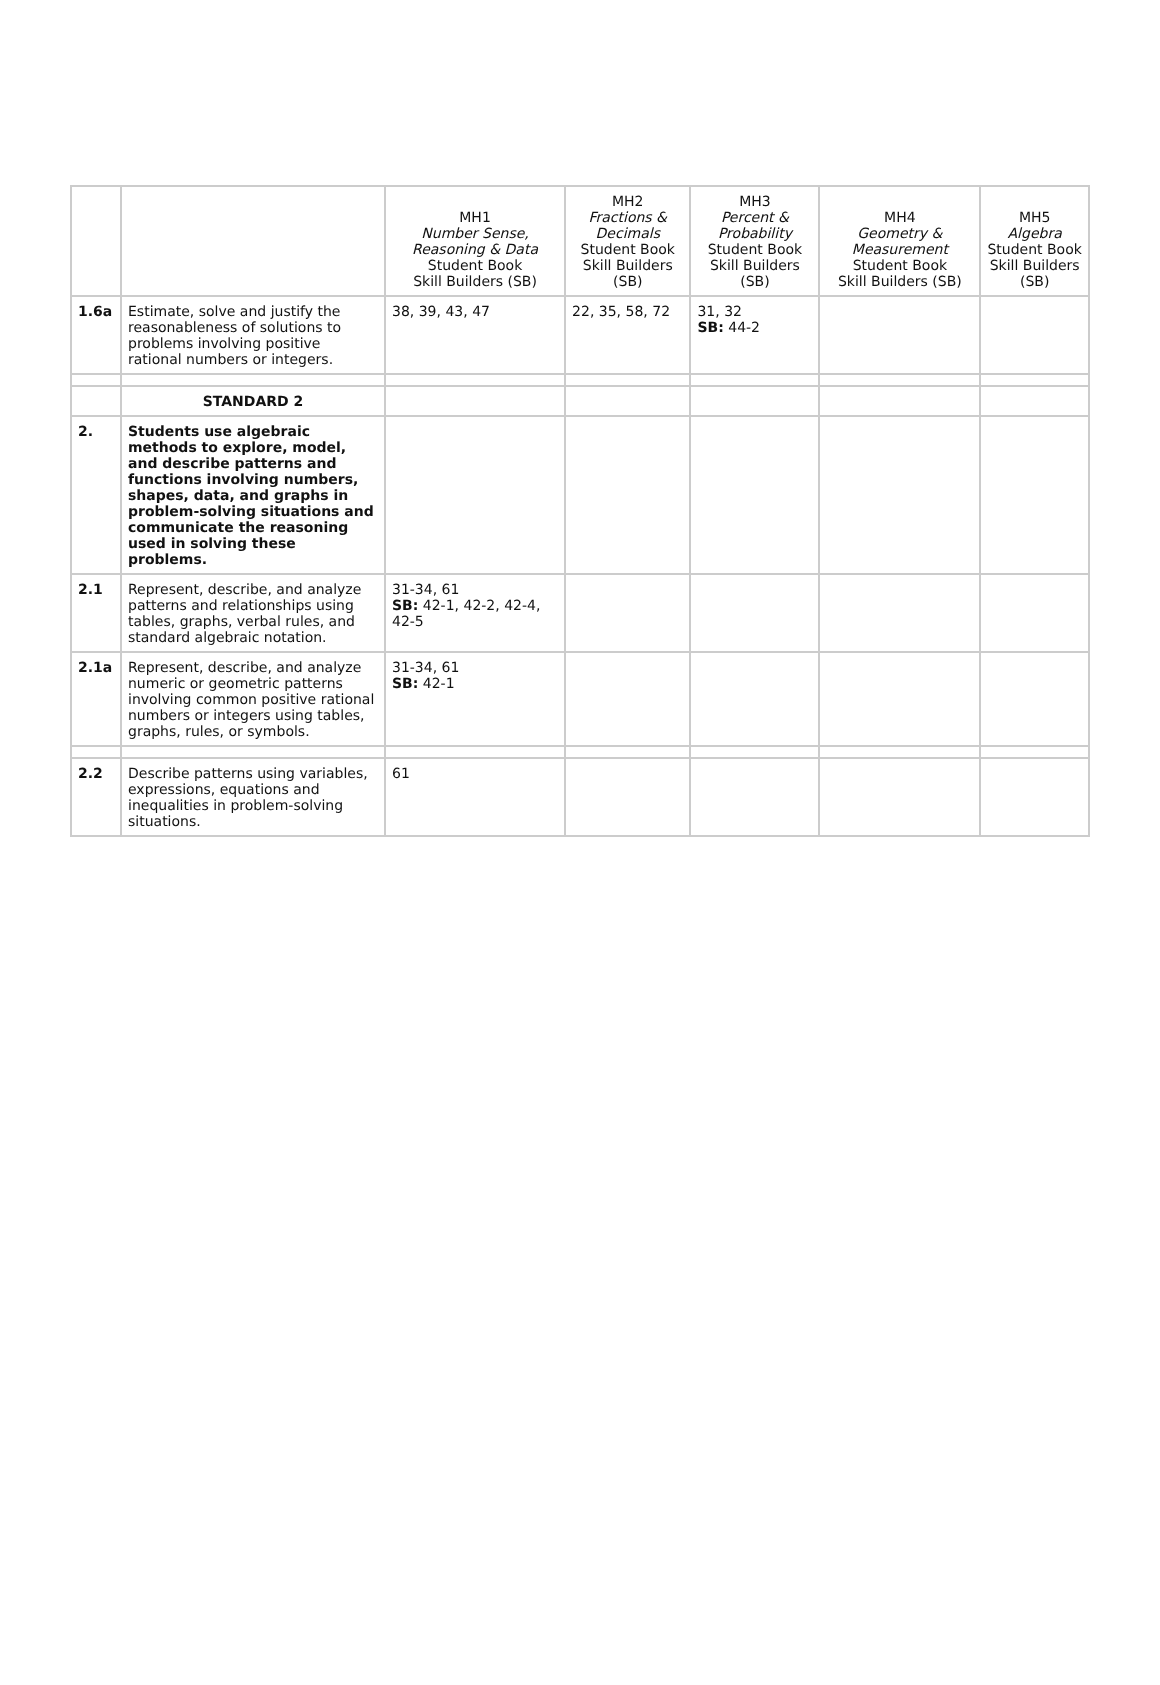| | | MH1 Number Sense, Reasoning & Data Student Book Skill Builders (SB) | MH2 Fractions & Decimals Student Book Skill Builders (SB) | MH3 Percent & Probability Student Book Skill Builders (SB) | MH4 Geometry & Measurement Student Book Skill Builders (SB) | MH5 Algebra Student Book Skill Builders (SB) |
| --- | --- | --- | --- | --- | --- | --- |
| 1.6a | Estimate, solve and justify the reasonableness of solutions to problems involving positive rational numbers or integers. | 38, 39, 43, 47 | 22, 35, 58, 72 | 31, 32 SB: 44-2 | | |
| | STANDARD 2 | | | | | |
| 2. | Students use algebraic methods to explore, model, and describe patterns and functions involving numbers, shapes, data, and graphs in problem-solving situations and communicate the reasoning used in solving these problems. | | | | | |
| 2.1 | Represent, describe, and analyze patterns and relationships using tables, graphs, verbal rules, and standard algebraic notation. | 31-34, 61 SB: 42-1, 42-2, 42-4, 42-5 | | | | |
| 2.1a | Represent, describe, and analyze numeric or geometric patterns involving common positive rational numbers or integers using tables, graphs, rules, or symbols. | 31-34, 61 SB: 42-1 | | | | |
| 2.2 | Describe patterns using variables, expressions, equations and inequalities in problem-solving situations. | 61 | | | | |